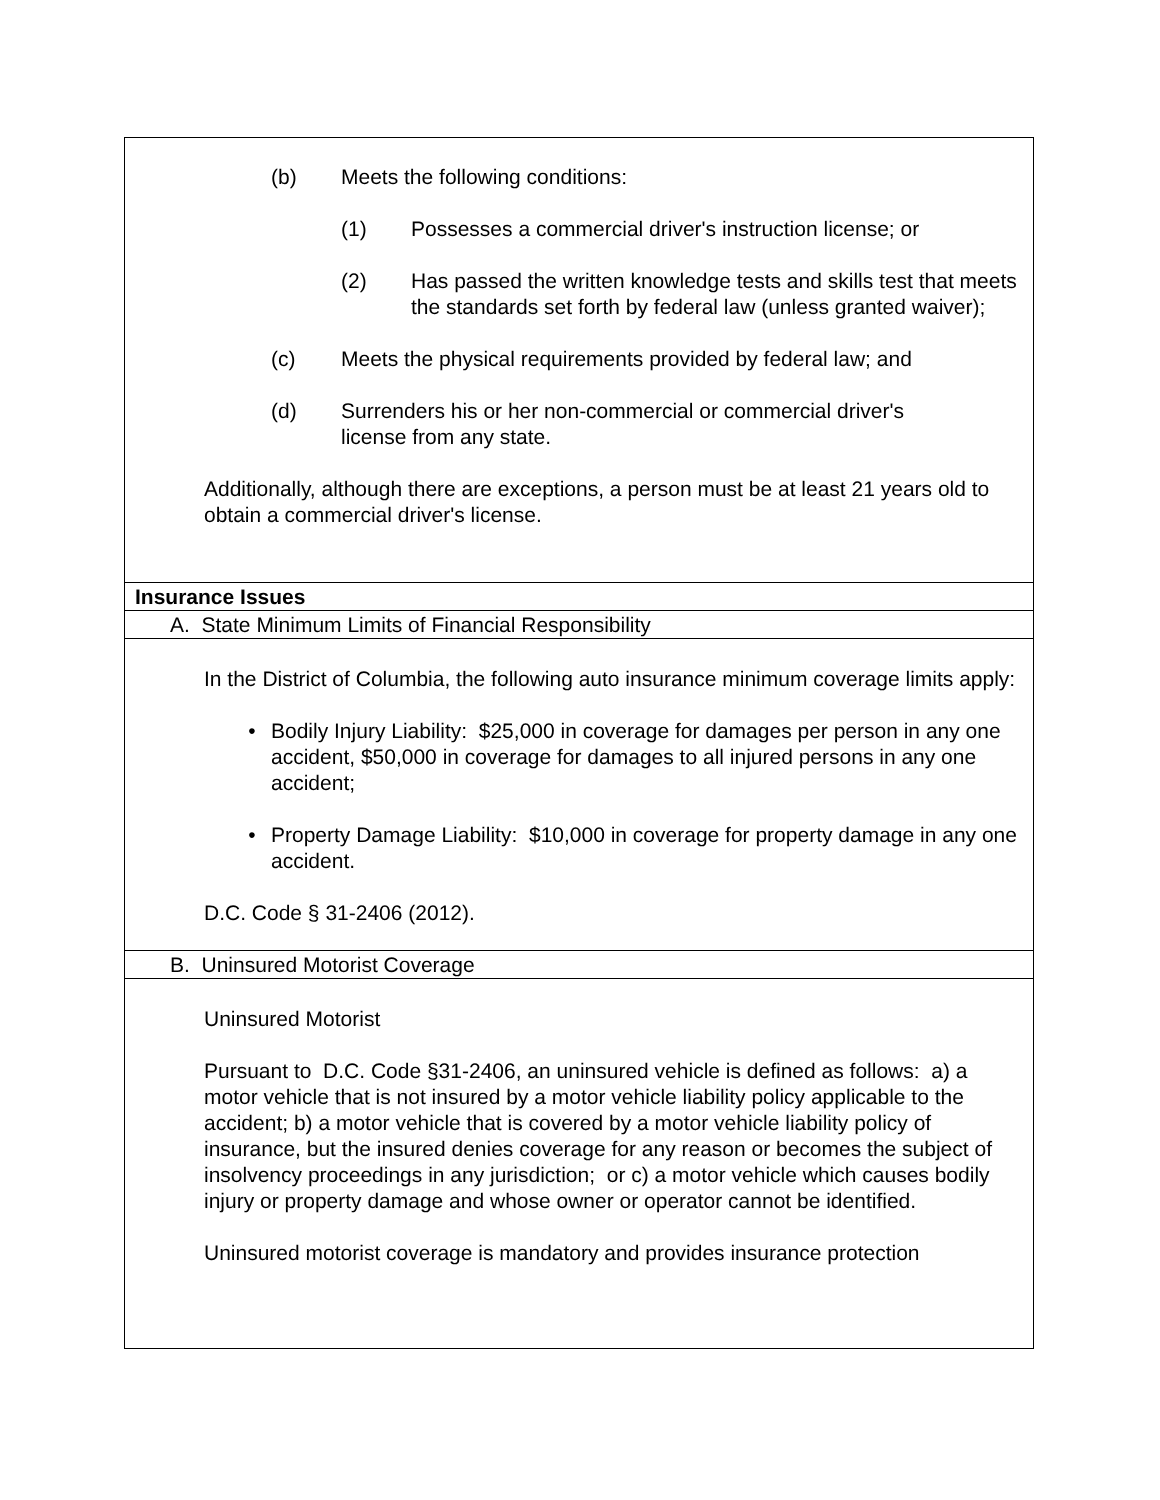(b) Meets the following conditions:
(1) Possesses a commercial driver's instruction license; or
(2) Has passed the written knowledge tests and skills test that meets the standards set forth by federal law (unless granted waiver);
(c) Meets the physical requirements provided by federal law; and
(d) Surrenders his or her non-commercial or commercial driver's license from any state.
Additionally, although there are exceptions, a person must be at least 21 years old to obtain a commercial driver's license.
Insurance Issues
A. State Minimum Limits of Financial Responsibility
In the District of Columbia, the following auto insurance minimum coverage limits apply:
• Bodily Injury Liability: $25,000 in coverage for damages per person in any one accident, $50,000 in coverage for damages to all injured persons in any one accident;
• Property Damage Liability: $10,000 in coverage for property damage in any one accident.
D.C. Code § 31-2406 (2012).
B. Uninsured Motorist Coverage
Uninsured Motorist
Pursuant to D.C. Code §31-2406, an uninsured vehicle is defined as follows: a) a motor vehicle that is not insured by a motor vehicle liability policy applicable to the accident; b) a motor vehicle that is covered by a motor vehicle liability policy of insurance, but the insured denies coverage for any reason or becomes the subject of insolvency proceedings in any jurisdiction; or c) a motor vehicle which causes bodily injury or property damage and whose owner or operator cannot be identified.
Uninsured motorist coverage is mandatory and provides insurance protection